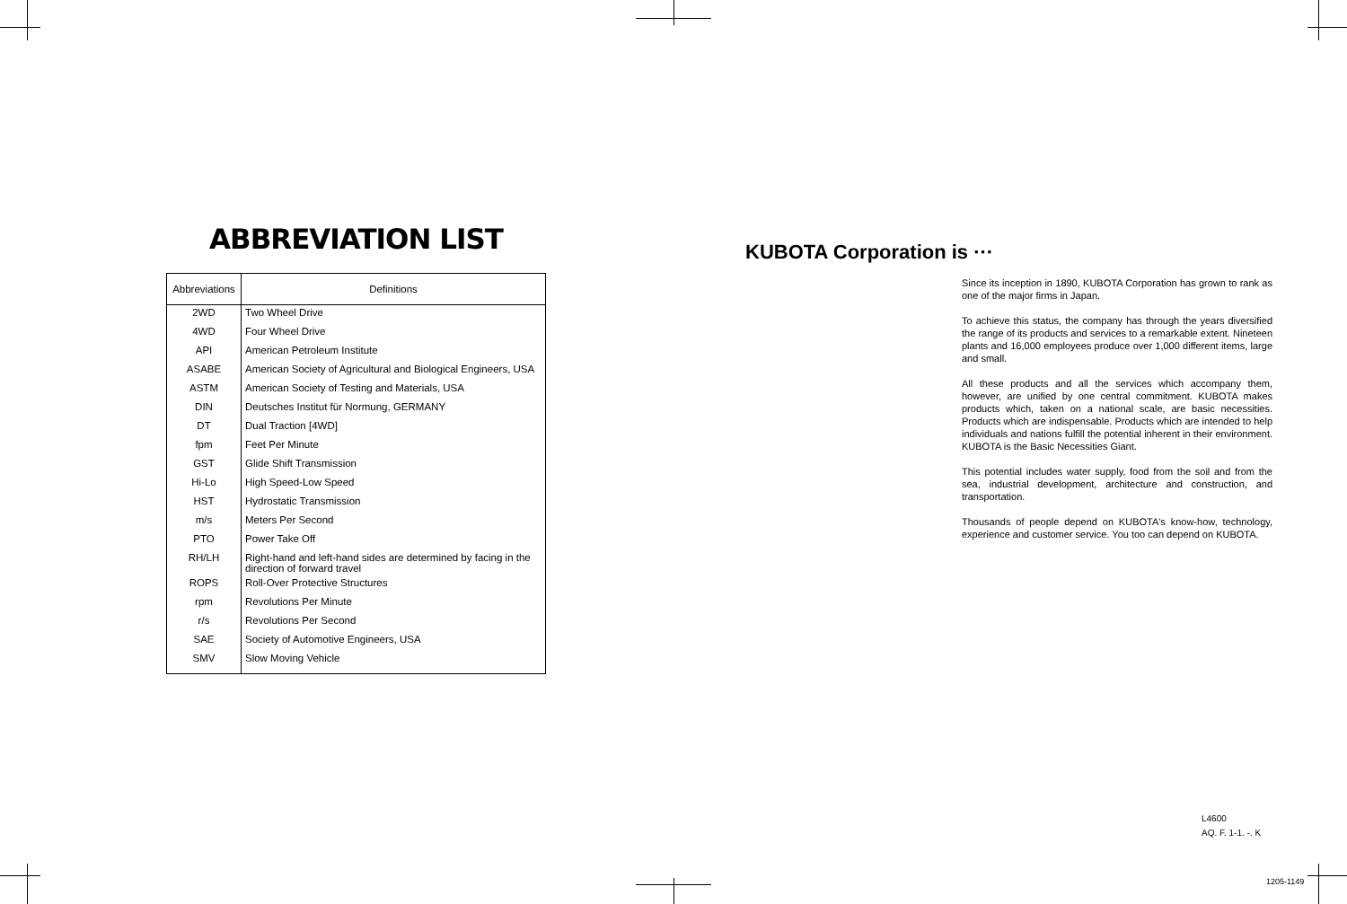ABBREVIATION LIST
| Abbreviations | Definitions |
| --- | --- |
| 2WD | Two Wheel Drive |
| 4WD | Four Wheel Drive |
| API | American Petroleum Institute |
| ASABE | American Society of Agricultural and Biological Engineers, USA |
| ASTM | American Society of Testing and Materials, USA |
| DIN | Deutsches Institut für Normung, GERMANY |
| DT | Dual Traction [4WD] |
| fpm | Feet Per Minute |
| GST | Glide Shift Transmission |
| Hi-Lo | High Speed-Low Speed |
| HST | Hydrostatic Transmission |
| m/s | Meters Per Second |
| PTO | Power Take Off |
| RH/LH | Right-hand and left-hand sides are determined by facing in the direction of forward travel |
| ROPS | Roll-Over Protective Structures |
| rpm | Revolutions Per Minute |
| r/s | Revolutions Per Second |
| SAE | Society of Automotive Engineers, USA |
| SMV | Slow Moving Vehicle |
KUBOTA Corporation is ···
Since its inception in 1890, KUBOTA Corporation has grown to rank as one of the major firms in Japan.
To achieve this status, the company has through the years diversified the range of its products and services to a remarkable extent. Nineteen plants and 16,000 employees produce over 1,000 different items, large and small.
All these products and all the services which accompany them, however, are unified by one central commitment. KUBOTA makes products which, taken on a national scale, are basic necessities. Products which are indispensable. Products which are intended to help individuals and nations fulfill the potential inherent in their environment. KUBOTA is the Basic Necessities Giant.
This potential includes water supply, food from the soil and from the sea, industrial development, architecture and construction, and transportation.
Thousands of people depend on KUBOTA's know-how, technology, experience and customer service. You too can depend on KUBOTA.
L4600
AQ. F. 1-1. -. K
1205-1149